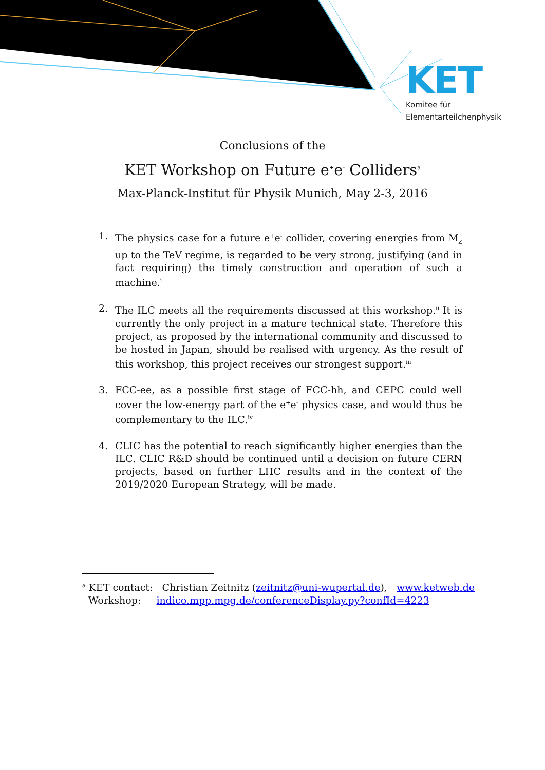KET
Komitee für
Elementarteilchenphysik
Conclusions of the
KET Workshop on Future e<sup>+</sup>e<sup>-</sup> Colliders<sup>a</sup>
Max-Planck-Institut für Physik Munich, May 2-3, 2016
1. The physics case for a future e<sup>+</sup>e<sup>-</sup> collider, covering energies from M<sub>Z</sub> up to the TeV regime, is regarded to be very strong, justifying (and in fact requiring) the timely construction and operation of such a machine.<sup>i</sup>
2. The ILC meets all the requirements discussed at this workshop.<sup>ii</sup> It is currently the only project in a mature technical state. Therefore this project, as proposed by the international community and discussed to be hosted in Japan, should be realised with urgency. As the result of this workshop, this project receives our strongest support.<sup>iii</sup>
3. FCC-ee, as a possible first stage of FCC-hh, and CEPC could well cover the low-energy part of the e<sup>+</sup>e<sup>-</sup> physics case, and would thus be complementary to the ILC.<sup>iv</sup>
4. CLIC has the potential to reach significantly higher energies than the ILC. CLIC R&D should be continued until a decision on future CERN projects, based on further LHC results and in the context of the 2019/2020 European Strategy, will be made.
<sup>a</sup> KET contact: Christian Zeitnitz (zeitnitz@uni-wupertal.de), www.ketweb.de
Workshop: indico.mpp.mpg.de/conferenceDisplay.py?confId=4223